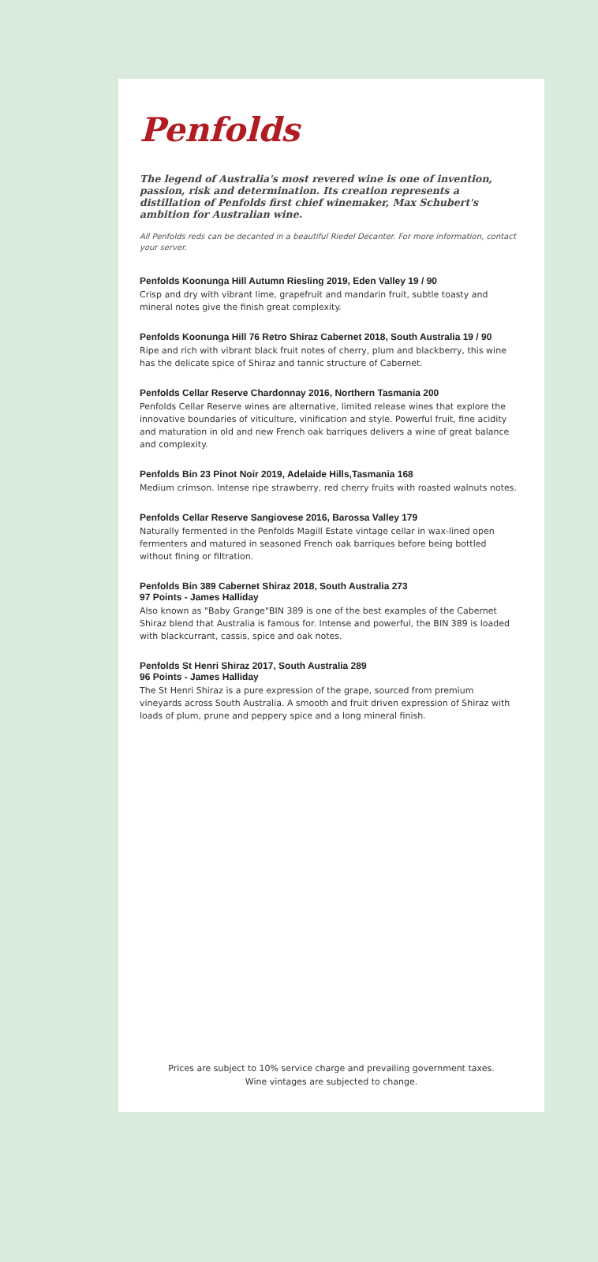Penfolds
The legend of Australia's most revered wine is one of invention, passion, risk and determination. Its creation represents a distillation of Penfolds first chief winemaker, Max Schubert's ambition for Australian wine.
All Penfolds reds can be decanted in a beautiful Riedel Decanter. For more information, contact your server.
Penfolds Koonunga Hill Autumn Riesling 2019, Eden Valley 19 / 90
Crisp and dry with vibrant lime, grapefruit and mandarin fruit, subtle toasty and mineral notes give the finish great complexity.
Penfolds Koonunga Hill 76 Retro Shiraz Cabernet 2018, South Australia 19 / 90
Ripe and rich with vibrant black fruit notes of cherry, plum and blackberry, this wine has the delicate spice of Shiraz and tannic structure of Cabernet.
Penfolds Cellar Reserve Chardonnay 2016, Northern Tasmania 200
Penfolds Cellar Reserve wines are alternative, limited release wines that explore the innovative boundaries of viticulture, vinification and style. Powerful fruit, fine acidity and maturation in old and new French oak barriques delivers a wine of great balance and complexity.
Penfolds Bin 23 Pinot Noir 2019, Adelaide Hills,Tasmania 168
Medium crimson. Intense ripe strawberry, red cherry fruits with roasted walnuts notes.
Penfolds Cellar Reserve Sangiovese 2016, Barossa Valley 179
Naturally fermented in the Penfolds Magill Estate vintage cellar in wax-lined open fermenters and matured in seasoned French oak barriques before being bottled without fining or filtration.
Penfolds Bin 389 Cabernet Shiraz 2018, South Australia 273
97 Points - James Halliday
Also known as "Baby Grange"BIN 389 is one of the best examples of the Cabernet Shiraz blend that Australia is famous for. Intense and powerful, the BIN 389 is loaded with blackcurrant, cassis, spice and oak notes.
Penfolds St Henri Shiraz 2017, South Australia 289
96 Points - James Halliday
The St Henri Shiraz is a pure expression of the grape, sourced from premium vineyards across South Australia. A smooth and fruit driven expression of Shiraz with loads of plum, prune and peppery spice and a long mineral finish.
Prices are subject to 10% service charge and prevailing government taxes.
Wine vintages are subjected to change.